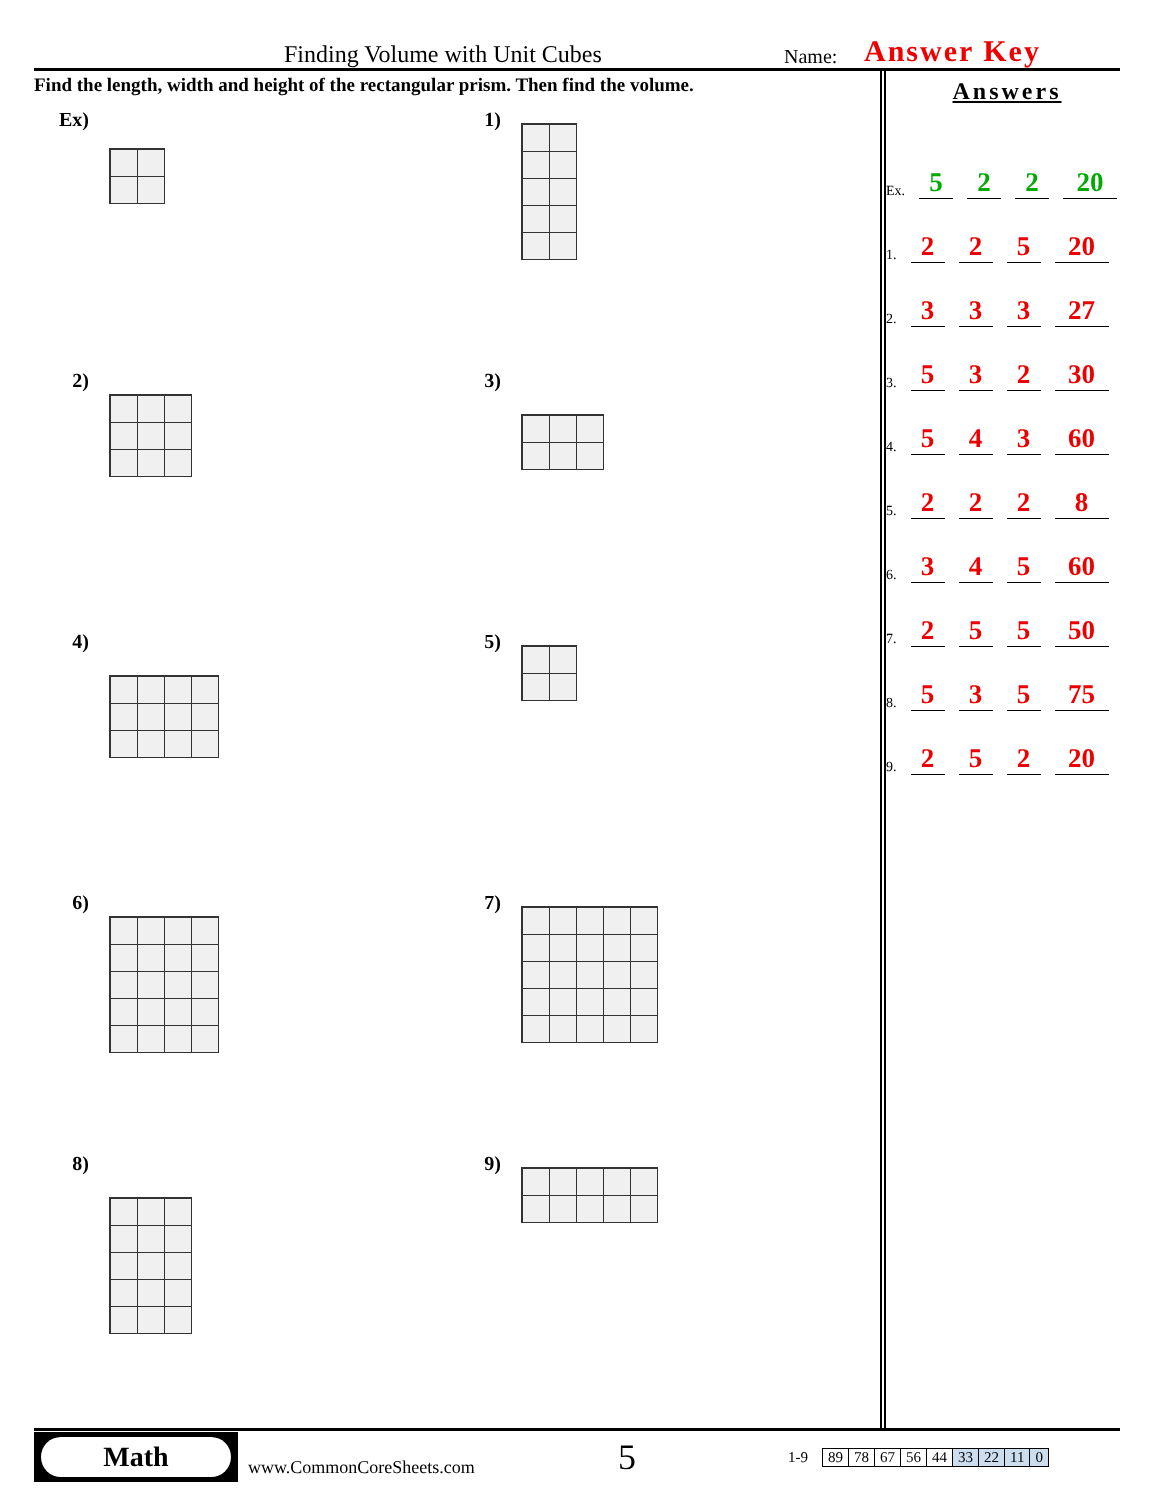Finding Volume with Unit Cubes Name: Answer Key
Find the length, width and height of the rectangular prism. Then find the volume.
Ex)
1)
2)
3)
4)
5)
6)
7)
8)
9)
Answers
Ex. 5 2 2 20
1. 2 2 5 20
2. 3 3 3 27
3. 5 3 2 30
4. 5 4 3 60
5. 2 2 2 8
6. 3 4 5 60
7. 2 5 5 50
8. 5 3 5 75
9. 2 5 2 20
Math
www.CommonCoreSheets.com 5 1-9
| 89 | 78 | 67 | 56 | 44 | 33 | 22 | 11 | 0 |